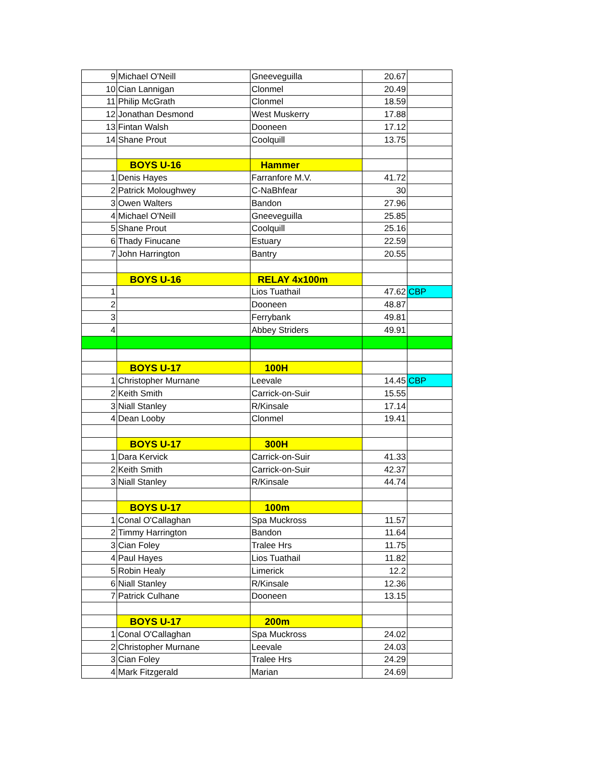| 9 | Michael O'Neill | Gneeveguilla | 20.67 | |
| 10 | Cian Lannigan | Clonmel | 20.49 | |
| 11 | Philip McGrath | Clonmel | 18.59 | |
| 12 | Jonathan Desmond | West Muskerry | 17.88 | |
| 13 | Fintan Walsh | Dooneen | 17.12 | |
| 14 | Shane Prout | Coolquill | 13.75 | |
| | BOYS U-16 | Hammer | | |
| 1 | Denis Hayes | Farranfore M.V. | 41.72 | |
| 2 | Patrick Moloughwey | C-NaBhfear | 30 | |
| 3 | Owen Walters | Bandon | 27.96 | |
| 4 | Michael O'Neill | Gneeveguilla | 25.85 | |
| 5 | Shane Prout | Coolquill | 25.16 | |
| 6 | Thady Finucane | Estuary | 22.59 | |
| 7 | John Harrington | Bantry | 20.55 | |
| | BOYS U-16 | RELAY 4x100m | | |
| 1 | | Lios Tuathail | 47.62 | CBP |
| 2 | | Dooneen | 48.87 | |
| 3 | | Ferrybank | 49.81 | |
| 4 | | Abbey Striders | 49.91 | |
| | BOYS U-17 | 100H | | |
| 1 | Christopher Murnane | Leevale | 14.45 | CBP |
| 2 | Keith Smith | Carrick-on-Suir | 15.55 | |
| 3 | Niall Stanley | R/Kinsale | 17.14 | |
| 4 | Dean Looby | Clonmel | 19.41 | |
| | BOYS U-17 | 300H | | |
| 1 | Dara Kervick | Carrick-on-Suir | 41.33 | |
| 2 | Keith Smith | Carrick-on-Suir | 42.37 | |
| 3 | Niall Stanley | R/Kinsale | 44.74 | |
| | BOYS U-17 | 100m | | |
| 1 | Conal O'Callaghan | Spa Muckross | 11.57 | |
| 2 | Timmy Harrington | Bandon | 11.64 | |
| 3 | Cian Foley | Tralee Hrs | 11.75 | |
| 4 | Paul Hayes | Lios Tuathail | 11.82 | |
| 5 | Robin Healy | Limerick | 12.2 | |
| 6 | Niall Stanley | R/Kinsale | 12.36 | |
| 7 | Patrick Culhane | Dooneen | 13.15 | |
| | BOYS U-17 | 200m | | |
| 1 | Conal O'Callaghan | Spa Muckross | 24.02 | |
| 2 | Christopher Murnane | Leevale | 24.03 | |
| 3 | Cian Foley | Tralee Hrs | 24.29 | |
| 4 | Mark Fitzgerald | Marian | 24.69 | |